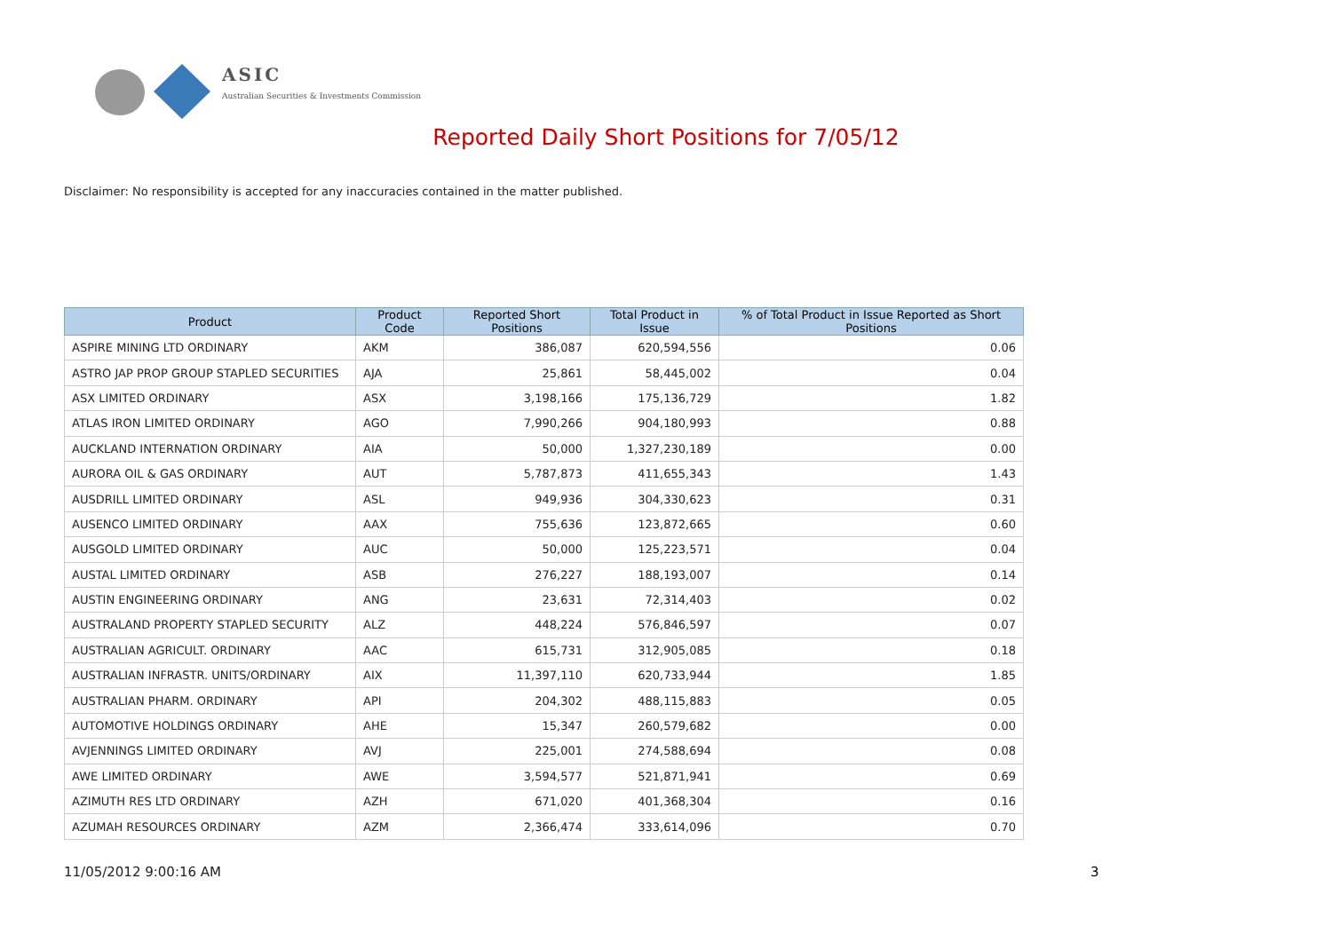ASIC
Australian Securities & Investments Commission
Reported Daily Short Positions for 7/05/12
Disclaimer: No responsibility is accepted for any inaccuracies contained in the matter published.
| Product | Product Code | Reported Short Positions | Total Product in Issue | % of Total Product in Issue Reported as Short Positions |
| --- | --- | --- | --- | --- |
| ASPIRE MINING LTD ORDINARY | AKM | 386,087 | 620,594,556 | 0.06 |
| ASTRO JAP PROP GROUP STAPLED SECURITIES | AJA | 25,861 | 58,445,002 | 0.04 |
| ASX LIMITED ORDINARY | ASX | 3,198,166 | 175,136,729 | 1.82 |
| ATLAS IRON LIMITED ORDINARY | AGO | 7,990,266 | 904,180,993 | 0.88 |
| AUCKLAND INTERNATION ORDINARY | AIA | 50,000 | 1,327,230,189 | 0.00 |
| AURORA OIL & GAS ORDINARY | AUT | 5,787,873 | 411,655,343 | 1.43 |
| AUSDRILL LIMITED ORDINARY | ASL | 949,936 | 304,330,623 | 0.31 |
| AUSENCO LIMITED ORDINARY | AAX | 755,636 | 123,872,665 | 0.60 |
| AUSGOLD LIMITED ORDINARY | AUC | 50,000 | 125,223,571 | 0.04 |
| AUSTAL LIMITED ORDINARY | ASB | 276,227 | 188,193,007 | 0.14 |
| AUSTIN ENGINEERING ORDINARY | ANG | 23,631 | 72,314,403 | 0.02 |
| AUSTRALAND PROPERTY STAPLED SECURITY | ALZ | 448,224 | 576,846,597 | 0.07 |
| AUSTRALIAN AGRICULT. ORDINARY | AAC | 615,731 | 312,905,085 | 0.18 |
| AUSTRALIAN INFRASTR. UNITS/ORDINARY | AIX | 11,397,110 | 620,733,944 | 1.85 |
| AUSTRALIAN PHARM. ORDINARY | API | 204,302 | 488,115,883 | 0.05 |
| AUTOMOTIVE HOLDINGS ORDINARY | AHE | 15,347 | 260,579,682 | 0.00 |
| AVJENNINGS LIMITED ORDINARY | AVJ | 225,001 | 274,588,694 | 0.08 |
| AWE LIMITED ORDINARY | AWE | 3,594,577 | 521,871,941 | 0.69 |
| AZIMUTH RES LTD ORDINARY | AZH | 671,020 | 401,368,304 | 0.16 |
| AZUMAH RESOURCES ORDINARY | AZM | 2,366,474 | 333,614,096 | 0.70 |
11/05/2012 9:00:16 AM 3